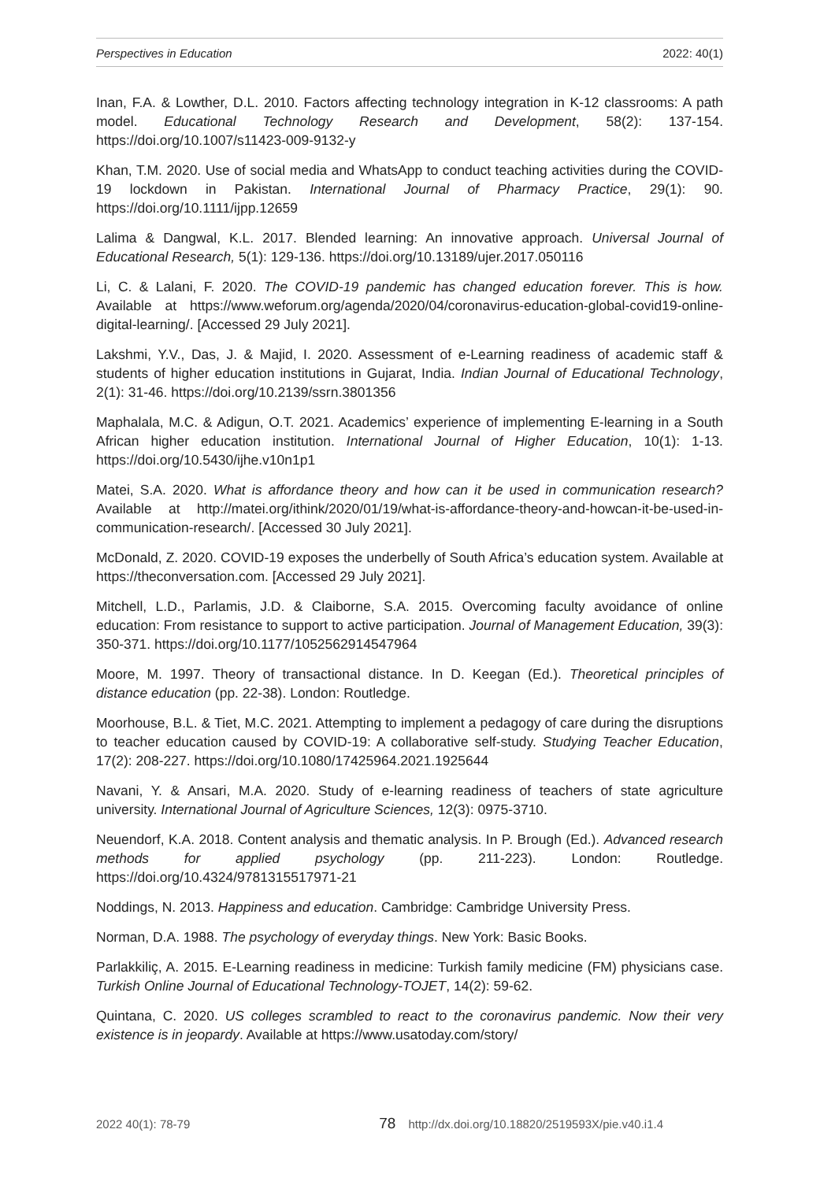Perspectives in Education 2022: 40(1)
Inan, F.A. & Lowther, D.L. 2010. Factors affecting technology integration in K-12 classrooms: A path model. Educational Technology Research and Development, 58(2): 137-154. https://doi.org/10.1007/s11423-009-9132-y
Khan, T.M. 2020. Use of social media and WhatsApp to conduct teaching activities during the COVID-19 lockdown in Pakistan. International Journal of Pharmacy Practice, 29(1): 90. https://doi.org/10.1111/ijpp.12659
Lalima & Dangwal, K.L. 2017. Blended learning: An innovative approach. Universal Journal of Educational Research, 5(1): 129-136. https://doi.org/10.13189/ujer.2017.050116
Li, C. & Lalani, F. 2020. The COVID-19 pandemic has changed education forever. This is how. Available at https://www.weforum.org/agenda/2020/04/coronavirus-education-global-covid19-online-digital-learning/. [Accessed 29 July 2021].
Lakshmi, Y.V., Das, J. & Majid, I. 2020. Assessment of e-Learning readiness of academic staff & students of higher education institutions in Gujarat, India. Indian Journal of Educational Technology, 2(1): 31-46. https://doi.org/10.2139/ssrn.3801356
Maphalala, M.C. & Adigun, O.T. 2021. Academics’ experience of implementing E-learning in a South African higher education institution. International Journal of Higher Education, 10(1): 1-13. https://doi.org/10.5430/ijhe.v10n1p1
Matei, S.A. 2020. What is affordance theory and how can it be used in communication research? Available at http://matei.org/ithink/2020/01/19/what-is-affordance-theory-and-howcan-it-be-used-in-communication-research/. [Accessed 30 July 2021].
McDonald, Z. 2020. COVID-19 exposes the underbelly of South Africa’s education system. Available at https://theconversation.com. [Accessed 29 July 2021].
Mitchell, L.D., Parlamis, J.D. & Claiborne, S.A. 2015. Overcoming faculty avoidance of online education: From resistance to support to active participation. Journal of Management Education, 39(3): 350-371. https://doi.org/10.1177/1052562914547964
Moore, M. 1997. Theory of transactional distance. In D. Keegan (Ed.). Theoretical principles of distance education (pp. 22-38). London: Routledge.
Moorhouse, B.L. & Tiet, M.C. 2021. Attempting to implement a pedagogy of care during the disruptions to teacher education caused by COVID-19: A collaborative self-study. Studying Teacher Education, 17(2): 208-227. https://doi.org/10.1080/17425964.2021.1925644
Navani, Y. & Ansari, M.A. 2020. Study of e-learning readiness of teachers of state agriculture university. International Journal of Agriculture Sciences, 12(3): 0975-3710.
Neuendorf, K.A. 2018. Content analysis and thematic analysis. In P. Brough (Ed.). Advanced research methods for applied psychology (pp. 211-223). London: Routledge. https://doi.org/10.4324/9781315517971-21
Noddings, N. 2013. Happiness and education. Cambridge: Cambridge University Press.
Norman, D.A. 1988. The psychology of everyday things. New York: Basic Books.
Parlakkiliç, A. 2015. E-Learning readiness in medicine: Turkish family medicine (FM) physicians case. Turkish Online Journal of Educational Technology-TOJET, 14(2): 59-62.
Quintana, C. 2020. US colleges scrambled to react to the coronavirus pandemic. Now their very existence is in jeopardy. Available at https://www.usatoday.com/story/
2022 40(1): 78-79 78 http://dx.doi.org/10.18820/2519593X/pie.v40.i1.4